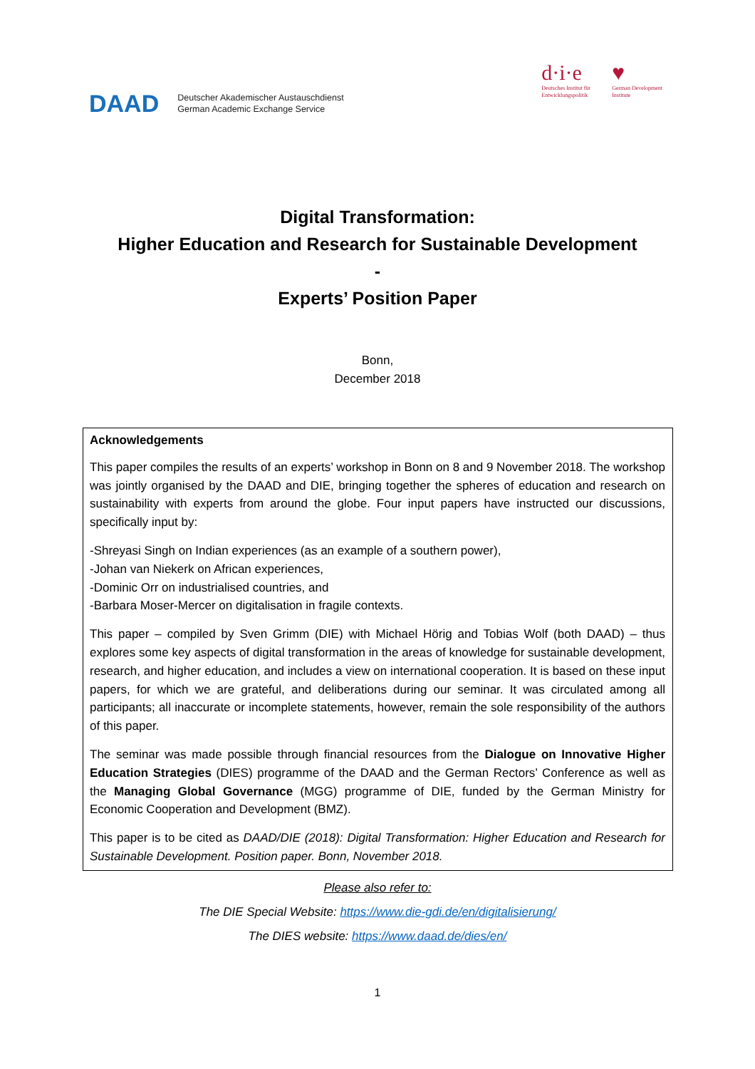DAAD
Deutscher Akademischer Austauschdienst
German Academic Exchange Service
d·i·e
Deutsches Institut für
Entwicklungspolitik
♥
German Development
Institute
Digital Transformation:
Higher Education and Research for Sustainable Development
-
Experts’ Position Paper
Bonn,
December 2018
Acknowledgements
This paper compiles the results of an experts’ workshop in Bonn on 8 and 9 November 2018. The workshop was jointly organised by the DAAD and DIE, bringing together the spheres of education and research on sustainability with experts from around the globe. Four input papers have instructed our discussions, specifically input by:
-Shreyasi Singh on Indian experiences (as an example of a southern power),
-Johan van Niekerk on African experiences,
-Dominic Orr on industrialised countries, and
-Barbara Moser-Mercer on digitalisation in fragile contexts.
This paper – compiled by Sven Grimm (DIE) with Michael Hörig and Tobias Wolf (both DAAD) – thus explores some key aspects of digital transformation in the areas of knowledge for sustainable development, research, and higher education, and includes a view on international cooperation. It is based on these input papers, for which we are grateful, and deliberations during our seminar. It was circulated among all participants; all inaccurate or incomplete statements, however, remain the sole responsibility of the authors of this paper.
The seminar was made possible through financial resources from the Dialogue on Innovative Higher Education Strategies (DIES) programme of the DAAD and the German Rectors’ Conference as well as the Managing Global Governance (MGG) programme of DIE, funded by the German Ministry for Economic Cooperation and Development (BMZ).
This paper is to be cited as DAAD/DIE (2018): Digital Transformation: Higher Education and Research for Sustainable Development. Position paper. Bonn, November 2018.
Please also refer to:
The DIE Special Website: https://www.die-gdi.de/en/digitalisierung/
The DIES website: https://www.daad.de/dies/en/
1